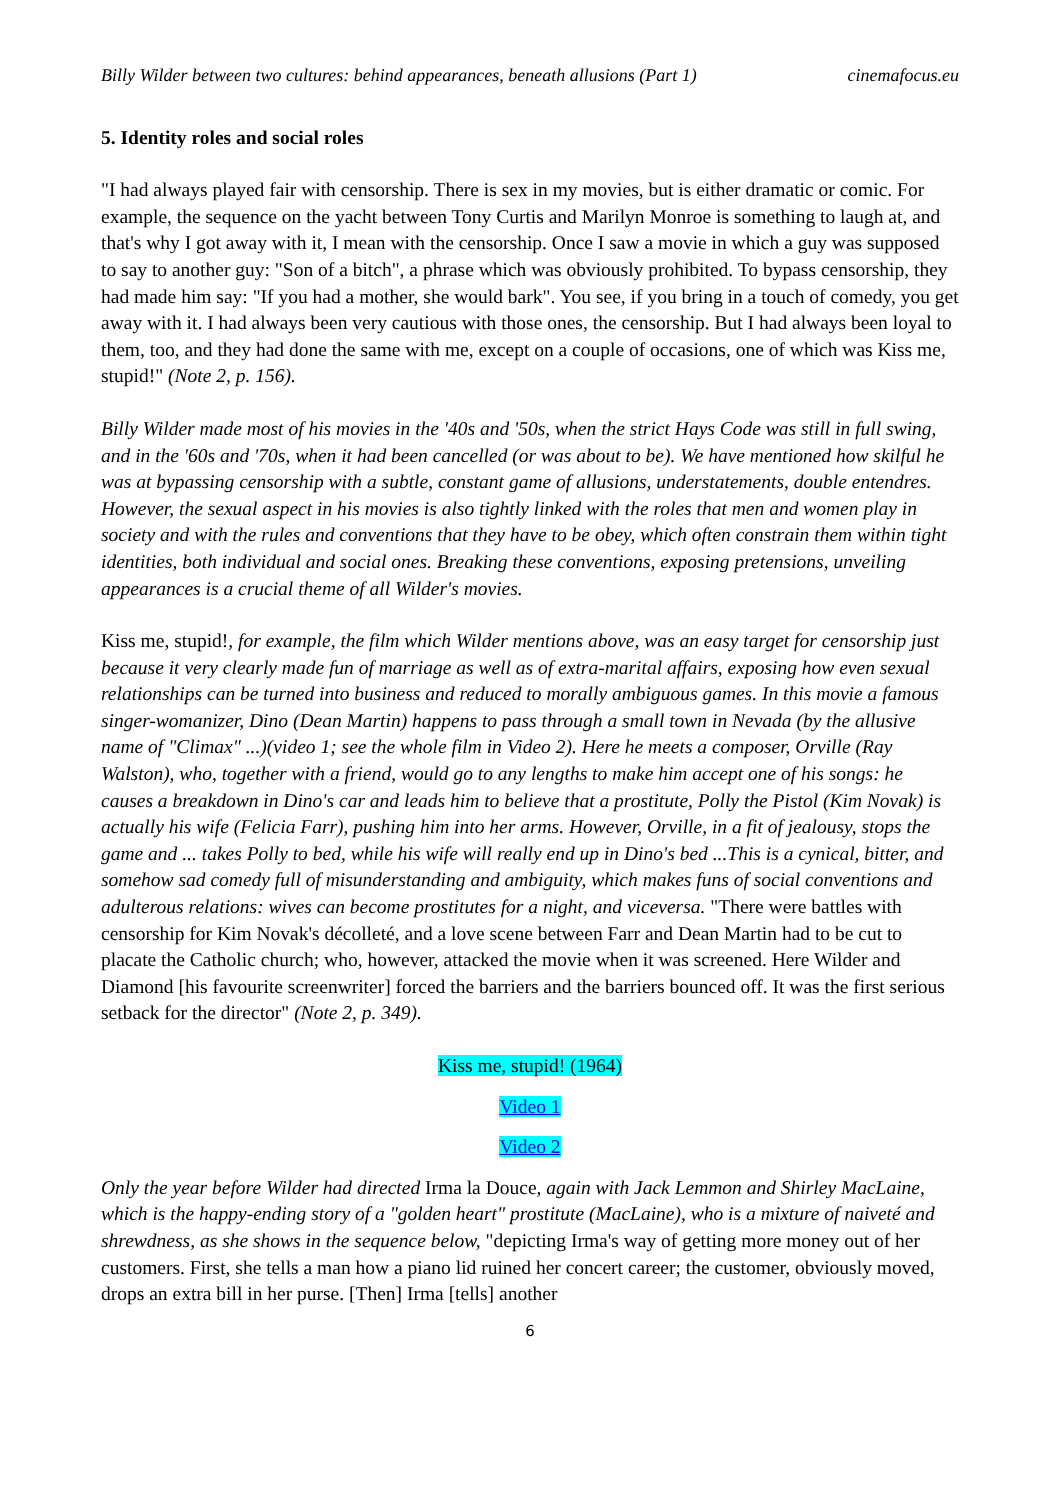Billy Wilder between two cultures: behind appearances, beneath allusions (Part 1) cinemafocus.eu
5. Identity roles and social roles
"I had always played fair with censorship. There is sex in my movies, but is either dramatic or comic. For example, the sequence on the yacht between Tony Curtis and Marilyn Monroe is something to laugh at, and that's why I got away with it, I mean with the censorship. Once I saw a movie in which a guy was supposed to say to another guy: "Son of a bitch", a phrase which was obviously prohibited. To bypass censorship, they had made him say: "If you had a mother, she would bark". You see, if you bring in a touch of comedy, you get away with it. I had always been very cautious with those ones, the censorship. But I had always been loyal to them, too, and they had done the same with me, except on a couple of occasions, one of which was Kiss me, stupid!" (Note 2, p. 156).
Billy Wilder made most of his movies in the '40s and '50s, when the strict Hays Code was still in full swing, and in the '60s and '70s, when it had been cancelled (or was about to be). We have mentioned how skilful he was at bypassing censorship with a subtle, constant game of allusions, understatements, double entendres. However, the sexual aspect in his movies is also tightly linked with the roles that men and women play in society and with the rules and conventions that they have to be obey, which often constrain them within tight identities, both individual and social ones. Breaking these conventions, exposing pretensions, unveiling appearances is a crucial theme of all Wilder's movies.
Kiss me, stupid!, for example, the film which Wilder mentions above, was an easy target for censorship just because it very clearly made fun of marriage as well as of extra-marital affairs, exposing how even sexual relationships can be turned into business and reduced to morally ambiguous games. In this movie a famous singer-womanizer, Dino (Dean Martin) happens to pass through a small town in Nevada (by the allusive name of "Climax" ...)(video 1; see the whole film in Video 2). Here he meets a composer, Orville (Ray Walston), who, together with a friend, would go to any lengths to make him accept one of his songs: he causes a breakdown in Dino's car and leads him to believe that a prostitute, Polly the Pistol (Kim Novak) is actually his wife (Felicia Farr), pushing him into her arms. However, Orville, in a fit of jealousy, stops the game and ... takes Polly to bed, while his wife will really end up in Dino's bed ...This is a cynical, bitter, and somehow sad comedy full of misunderstanding and ambiguity, which makes funs of social conventions and adulterous relations: wives can become prostitutes for a night, and viceversa. "There were battles with censorship for Kim Novak's décolleté, and a love scene between Farr and Dean Martin had to be cut to placate the Catholic church; who, however, attacked the movie when it was screened. Here Wilder and Diamond [his favourite screenwriter] forced the barriers and the barriers bounced off. It was the first serious setback for the director" (Note 2, p. 349).
Kiss me, stupid! (1964)
Video 1
Video 2
Only the year before Wilder had directed Irma la Douce, again with Jack Lemmon and Shirley MacLaine, which is the happy-ending story of a "golden heart" prostitute (MacLaine), who is a mixture of naiveté and shrewdness, as she shows in the sequence below, "depicting Irma's way of getting more money out of her customers. First, she tells a man how a piano lid ruined her concert career; the customer, obviously moved, drops an extra bill in her purse. [Then] Irma [tells] another
6